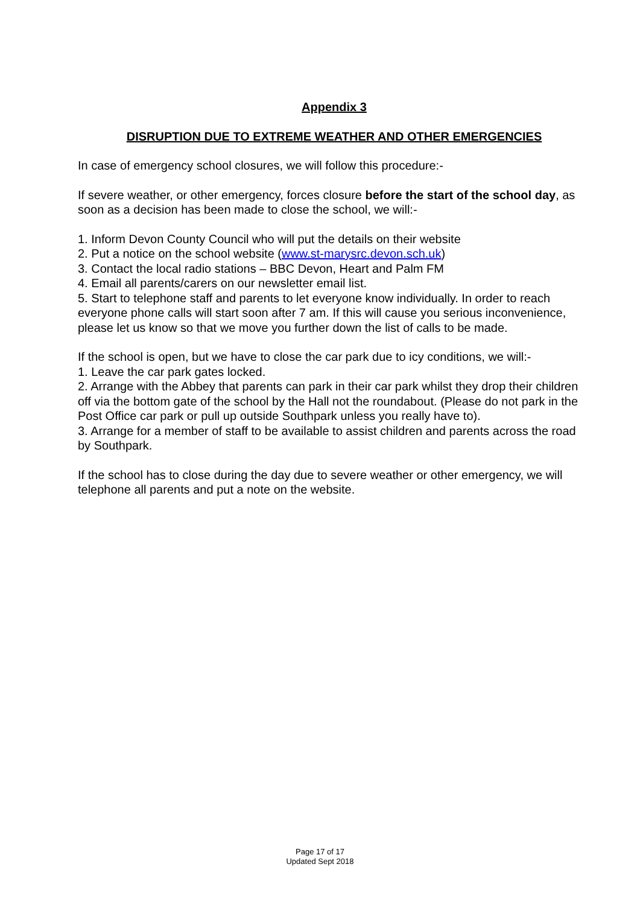Appendix 3
DISRUPTION DUE TO EXTREME WEATHER AND OTHER EMERGENCIES
In case of emergency school closures, we will follow this procedure:-
If severe weather, or other emergency, forces closure before the start of the school day, as soon as a decision has been made to close the school, we will:-
1. Inform Devon County Council who will put the details on their website
2. Put a notice on the school website (www.st-marysrc.devon.sch.uk)
3. Contact the local radio stations – BBC Devon, Heart and Palm FM
4. Email all parents/carers on our newsletter email list.
5. Start to telephone staff and parents to let everyone know individually. In order to reach everyone phone calls will start soon after 7 am. If this will cause you serious inconvenience, please let us know so that we move you further down the list of calls to be made.
If the school is open, but we have to close the car park due to icy conditions, we will:-
1. Leave the car park gates locked.
2. Arrange with the Abbey that parents can park in their car park whilst they drop their children off via the bottom gate of the school by the Hall not the roundabout. (Please do not park in the Post Office car park or pull up outside Southpark unless you really have to).
3. Arrange for a member of staff to be available to assist children and parents across the road by Southpark.
If the school has to close during the day due to severe weather or other emergency, we will telephone all parents and put a note on the website.
Page 17 of 17
Updated Sept 2018